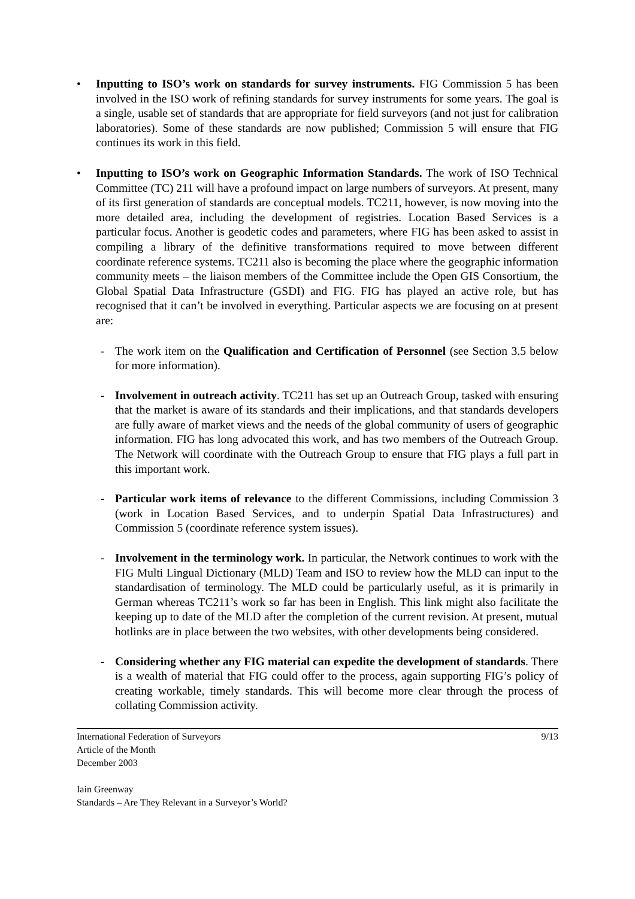• Inputting to ISO’s work on standards for survey instruments. FIG Commission 5 has been involved in the ISO work of refining standards for survey instruments for some years. The goal is a single, usable set of standards that are appropriate for field surveyors (and not just for calibration laboratories). Some of these standards are now published; Commission 5 will ensure that FIG continues its work in this field.
• Inputting to ISO’s work on Geographic Information Standards. The work of ISO Technical Committee (TC) 211 will have a profound impact on large numbers of surveyors. At present, many of its first generation of standards are conceptual models. TC211, however, is now moving into the more detailed area, including the development of registries. Location Based Services is a particular focus. Another is geodetic codes and parameters, where FIG has been asked to assist in compiling a library of the definitive transformations required to move between different coordinate reference systems. TC211 also is becoming the place where the geographic information community meets – the liaison members of the Committee include the Open GIS Consortium, the Global Spatial Data Infrastructure (GSDI) and FIG. FIG has played an active role, but has recognised that it can’t be involved in everything. Particular aspects we are focusing on at present are:
- The work item on the Qualification and Certification of Personnel (see Section 3.5 below for more information).
- Involvement in outreach activity. TC211 has set up an Outreach Group, tasked with ensuring that the market is aware of its standards and their implications, and that standards developers are fully aware of market views and the needs of the global community of users of geographic information. FIG has long advocated this work, and has two members of the Outreach Group. The Network will coordinate with the Outreach Group to ensure that FIG plays a full part in this important work.
- Particular work items of relevance to the different Commissions, including Commission 3 (work in Location Based Services, and to underpin Spatial Data Infrastructures) and Commission 5 (coordinate reference system issues).
- Involvement in the terminology work. In particular, the Network continues to work with the FIG Multi Lingual Dictionary (MLD) Team and ISO to review how the MLD can input to the standardisation of terminology. The MLD could be particularly useful, as it is primarily in German whereas TC211’s work so far has been in English. This link might also facilitate the keeping up to date of the MLD after the completion of the current revision. At present, mutual hotlinks are in place between the two websites, with other developments being considered.
- Considering whether any FIG material can expedite the development of standards. There is a wealth of material that FIG could offer to the process, again supporting FIG’s policy of creating workable, timely standards. This will become more clear through the process of collating Commission activity.
International Federation of Surveyors
Article of the Month
December 2003
9/13
Iain Greenway
Standards – Are They Relevant in a Surveyor’s World?